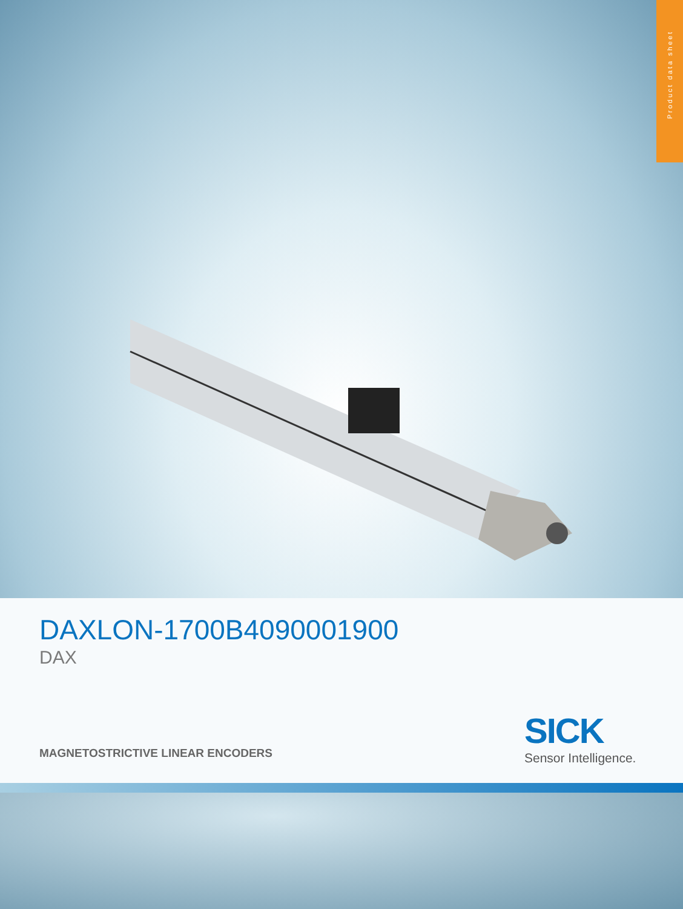Product data sheet
DAXLON-1700B4090001900
DAX
MAGNETOSTRICTIVE LINEAR ENCODERS
SICK
Sensor Intelligence.